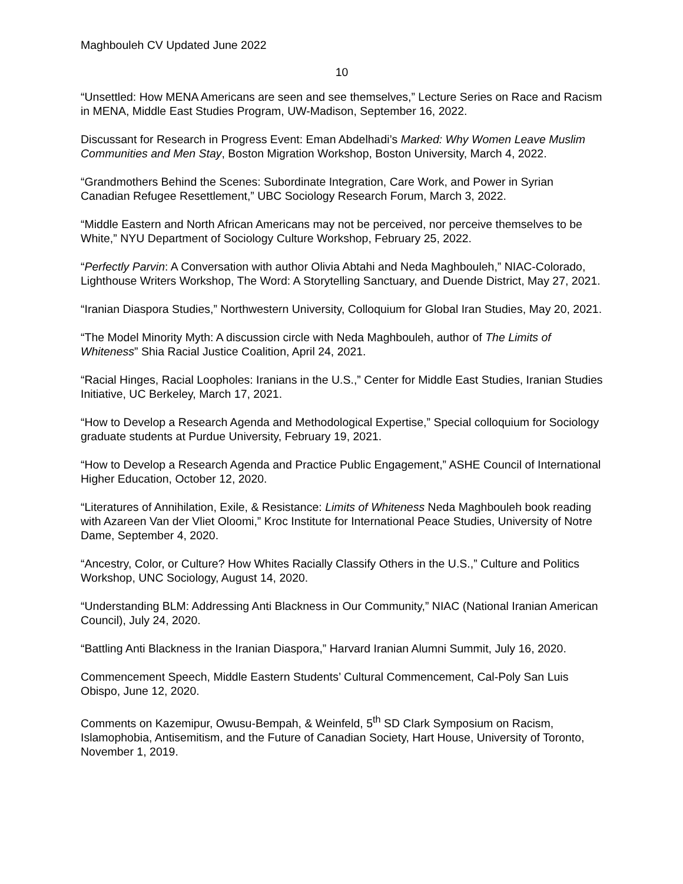Maghbouleh CV Updated June 2022
10
“Unsettled: How MENA Americans are seen and see themselves,” Lecture Series on Race and Racism in MENA, Middle East Studies Program, UW-Madison, September 16, 2022.
Discussant for Research in Progress Event: Eman Abdelhadi’s Marked: Why Women Leave Muslim Communities and Men Stay, Boston Migration Workshop, Boston University, March 4, 2022.
“Grandmothers Behind the Scenes: Subordinate Integration, Care Work, and Power in Syrian Canadian Refugee Resettlement,” UBC Sociology Research Forum, March 3, 2022.
“Middle Eastern and North African Americans may not be perceived, nor perceive themselves to be White,” NYU Department of Sociology Culture Workshop, February 25, 2022.
“Perfectly Parvin: A Conversation with author Olivia Abtahi and Neda Maghbouleh,” NIAC-Colorado, Lighthouse Writers Workshop, The Word: A Storytelling Sanctuary, and Duende District, May 27, 2021.
“Iranian Diaspora Studies,” Northwestern University, Colloquium for Global Iran Studies, May 20, 2021.
“The Model Minority Myth: A discussion circle with Neda Maghbouleh, author of The Limits of Whiteness” Shia Racial Justice Coalition, April 24, 2021.
“Racial Hinges, Racial Loopholes: Iranians in the U.S.,” Center for Middle East Studies, Iranian Studies Initiative, UC Berkeley, March 17, 2021.
“How to Develop a Research Agenda and Methodological Expertise,” Special colloquium for Sociology graduate students at Purdue University, February 19, 2021.
“How to Develop a Research Agenda and Practice Public Engagement,” ASHE Council of International Higher Education, October 12, 2020.
“Literatures of Annihilation, Exile, & Resistance: Limits of Whiteness Neda Maghbouleh book reading with Azareen Van der Vliet Oloomi,” Kroc Institute for International Peace Studies, University of Notre Dame, September 4, 2020.
“Ancestry, Color, or Culture? How Whites Racially Classify Others in the U.S.,” Culture and Politics Workshop, UNC Sociology, August 14, 2020.
“Understanding BLM: Addressing Anti Blackness in Our Community,” NIAC (National Iranian American Council), July 24, 2020.
“Battling Anti Blackness in the Iranian Diaspora,” Harvard Iranian Alumni Summit, July 16, 2020.
Commencement Speech, Middle Eastern Students’ Cultural Commencement, Cal-Poly San Luis Obispo, June 12, 2020.
Comments on Kazemipur, Owusu-Bempah, & Weinfeld, 5<sup>th</sup> SD Clark Symposium on Racism, Islamophobia, Antisemitism, and the Future of Canadian Society, Hart House, University of Toronto, November 1, 2019.